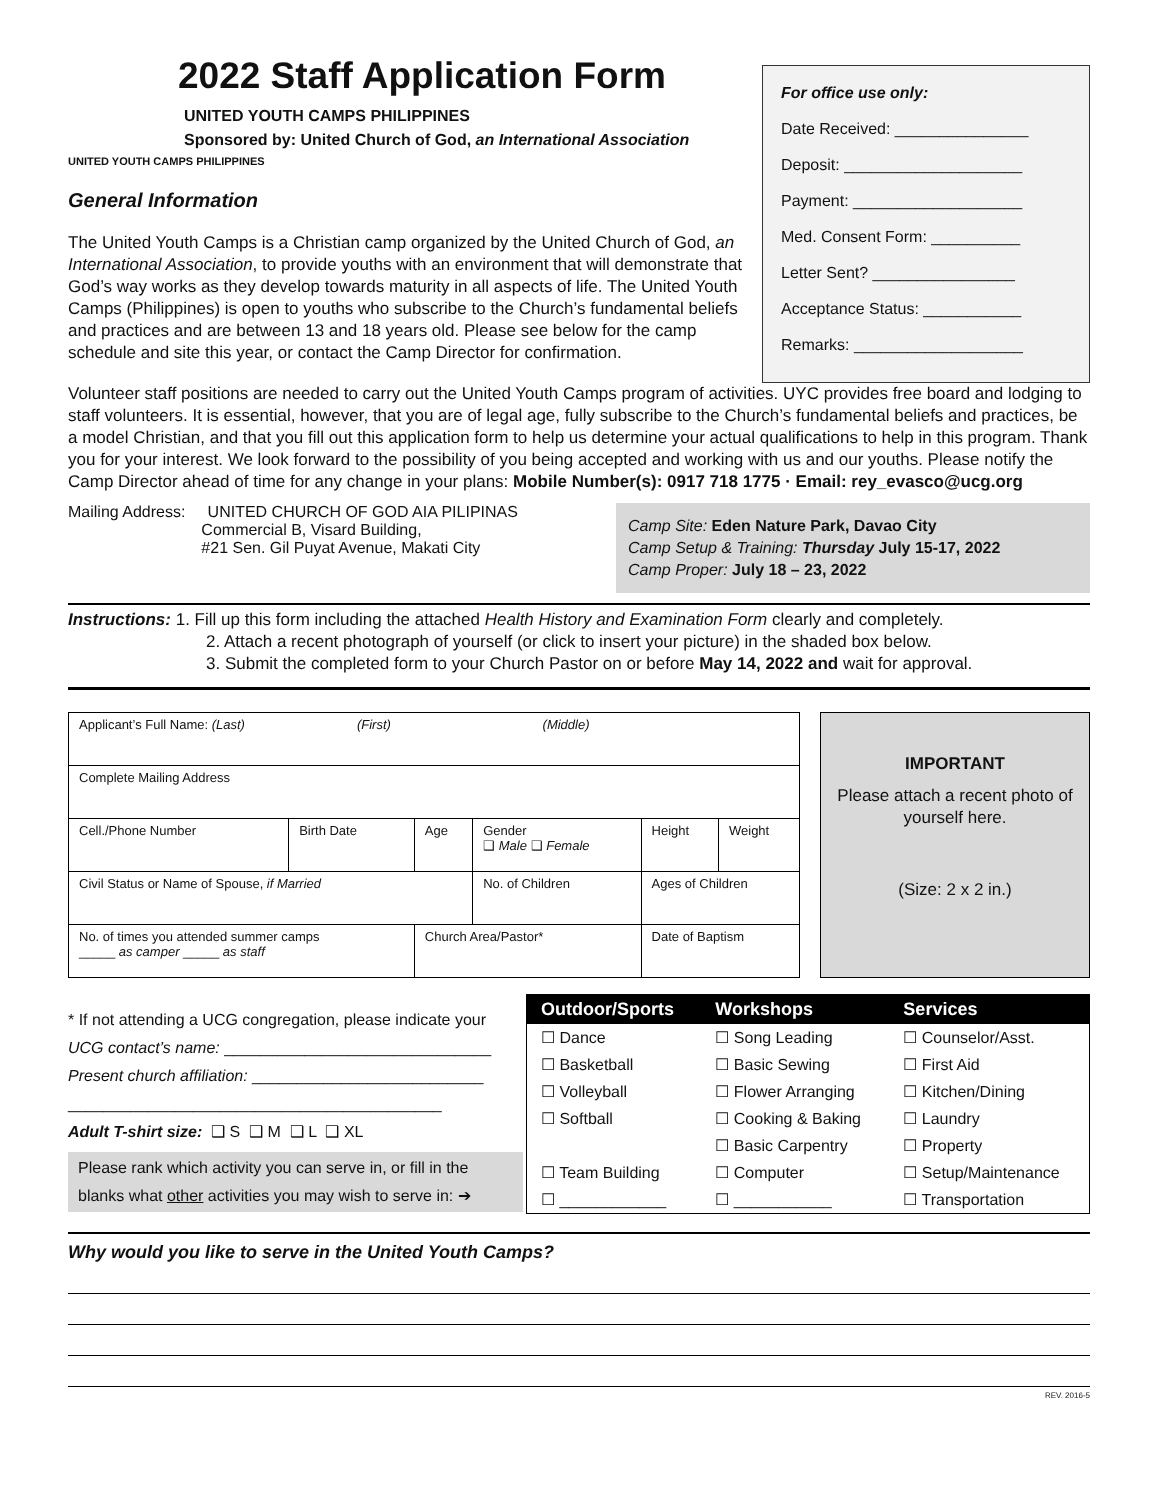2022 Staff Application Form
UNITED YOUTH CAMPS PHILIPPINES
Sponsored by: United Church of God, an International Association
UNITED YOUTH CAMPS PHILIPPINES
General Information
The United Youth Camps is a Christian camp organized by the United Church of God, an International Association, to provide youths with an environment that will demonstrate that God’s way works as they develop towards maturity in all aspects of life. The United Youth Camps (Philippines) is open to youths who subscribe to the Church’s fundamental beliefs and practices and are between 13 and 18 years old. Please see below for the camp schedule and site this year, or contact the Camp Director for confirmation.
For office use only:
Date Received: _______________
Deposit: ____________________
Payment: ___________________
Med. Consent Form: __________
Letter Sent? ________________
Acceptance Status: ___________
Remarks: ___________________
Volunteer staff positions are needed to carry out the United Youth Camps program of activities. UYC provides free board and lodging to staff volunteers. It is essential, however, that you are of legal age, fully subscribe to the Church’s fundamental beliefs and practices, be a model Christian, and that you fill out this application form to help us determine your actual qualifications to help in this program. Thank you for your interest. We look forward to the possibility of you being accepted and working with us and our youths. Please notify the Camp Director ahead of time for any change in your plans: Mobile Number(s): 0917 718 1775 · Email: rey_evasco@ucg.org
Mailing Address: UNITED CHURCH OF GOD AIA PILIPINAS
Commercial B, Visard Building,
#21 Sen. Gil Puyat Avenue, Makati City
Camp Site: Eden Nature Park, Davao City
Camp Setup & Training: Thursday July 15-17, 2022
Camp Proper: July 18 – 23, 2022
Instructions: 1. Fill up this form including the attached Health History and Examination Form clearly and completely.
2. Attach a recent photograph of yourself (or click to insert your picture) in the shaded box below.
3. Submit the completed form to your Church Pastor on or before May 14, 2022 and wait for approval.
| Applicant’s Full Name: (Last) (First) (Middle) | | | | | | |
| Complete Mailing Address | | | | | | |
| Cell./Phone Number | Birth Date | Age | Gender ❑ Male ❑ Female | | Height | Weight |
| Civil Status or Name of Spouse, if Married | | | No. of Children | Ages of Children | | |
| No. of times you attended summer camps _____ as camper _____ as staff | | Church Area/Pastor* | | Date of Baptism | | |
IMPORTANT
Please attach a recent photo of yourself here.
(Size: 2 x 2 in.)
* If not attending a UCG congregation, please indicate your
UCG contact’s name: ______________________________
Present church affiliation: __________________________
__________________________________________
Adult T-shirt size: ❑ S ❑ M ❑ L ❑ XL
Please rank which activity you can serve in, or fill in the blanks what other activities you may wish to serve in: ➔
| Outdoor/Sports | Workshops | Services |
| --- | --- | --- |
| ☐ Dance | ☐ Song Leading | ☐ Counselor/Asst. |
| ☐ Basketball | ☐ Basic Sewing | ☐ First Aid |
| ☐ Volleyball | ☐ Flower Arranging | ☐ Kitchen/Dining |
| ☐ Softball | ☐ Cooking & Baking | ☐ Laundry |
| | ☐ Basic Carpentry | ☐ Property |
| ☐ Team Building | ☐ Computer | ☐ Setup/Maintenance |
| ☐ ____________ | ☐ ___________ | ☐ Transportation |
Why would you like to serve in the United Youth Camps?
REV. 2016-5